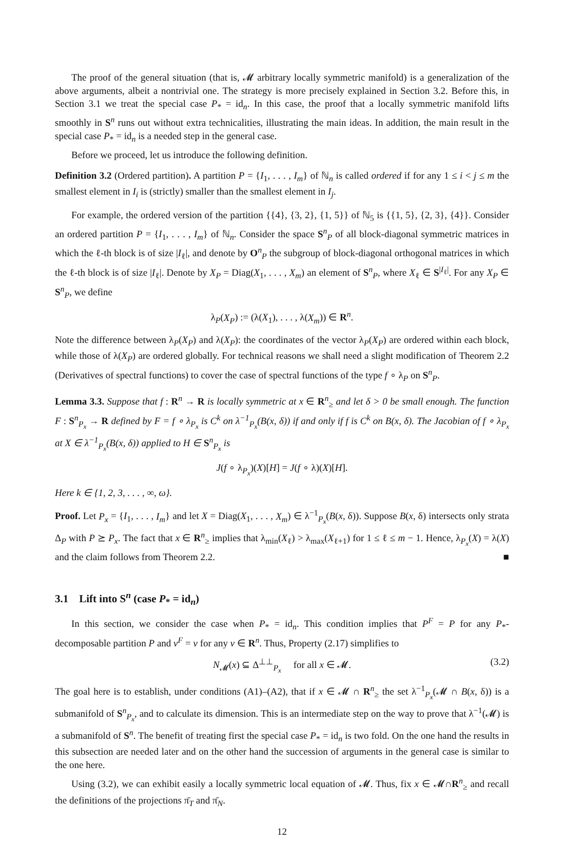The proof of the general situation (that is, 𝓜 arbitrary locally symmetric manifold) is a generalization of the above arguments, albeit a nontrivial one. The strategy is more precisely explained in Section 3.2. Before this, in Section 3.1 we treat the special case P<sub>*</sub> = id<sub>n</sub>. In this case, the proof that a locally symmetric manifold lifts smoothly in S<sup>n</sup> runs out without extra technicalities, illustrating the main ideas. In addition, the main result in the special case P<sub>*</sub> = id<sub>n</sub> is a needed step in the general case.
Before we proceed, let us introduce the following definition.
Definition 3.2 (Ordered partition). A partition P = {I<sub>1</sub>, . . . , I<sub>m</sub>} of ℕ<sub>n</sub> is called ordered if for any 1 ≤ i < j ≤ m the smallest element in I<sub>i</sub> is (strictly) smaller than the smallest element in I<sub>j</sub>.
For example, the ordered version of the partition {{4}, {3, 2}, {1, 5}} of ℕ<sub>5</sub> is {{1, 5}, {2, 3}, {4}}. Consider an ordered partition P = {I<sub>1</sub>, . . . , I<sub>m</sub>} of ℕ<sub>n</sub>. Consider the space S<sup>n</sup><sub>P</sub> of all block-diagonal symmetric matrices in which the ℓ-th block is of size |I<sub>ℓ</sub>|, and denote by O<sup>n</sup><sub>P</sub> the subgroup of block-diagonal orthogonal matrices in which the ℓ-th block is of size |I<sub>ℓ</sub>|. Denote by X<sub>P</sub> = Diag(X<sub>1</sub>, . . . , X<sub>m</sub>) an element of S<sup>n</sup><sub>P</sub>, where X<sub>ℓ</sub> ∈ S<sup>|I<sub>ℓ</sub>|</sup>. For any X<sub>P</sub> ∈ S<sup>n</sup><sub>P</sub>, we define
λ<sub>P</sub>(X<sub>P</sub>) := (λ(X<sub>1</sub>), . . . , λ(X<sub>m</sub>)) ∈ R<sup>n</sup>.
Note the difference between λ<sub>P</sub>(X<sub>P</sub>) and λ(X<sub>P</sub>): the coordinates of the vector λ<sub>P</sub>(X<sub>P</sub>) are ordered within each block, while those of λ(X<sub>P</sub>) are ordered globally. For technical reasons we shall need a slight modification of Theorem 2.2 (Derivatives of spectral functions) to cover the case of spectral functions of the type f ∘ λ<sub>P</sub> on S<sup>n</sup><sub>P</sub>.
Lemma 3.3. Suppose that f : R<sup>n</sup> → R is locally symmetric at x ∈ R<sup>n</sup><sub>≥</sub> and let δ > 0 be small enough. The function F : S<sup>n</sup><sub>P<sub>x</sub></sub> → R defined by F = f ∘ λ<sub>P<sub>x</sub></sub> is C<sup>k</sup> on λ<sup>−1</sup><sub>P<sub>x</sub></sub>(B(x, δ)) if and only if f is C<sup>k</sup> on B(x, δ). The Jacobian of f ∘ λ<sub>P<sub>x</sub></sub> at X ∈ λ<sup>−1</sup><sub>P<sub>x</sub></sub>(B(x, δ)) applied to H ∈ S<sup>n</sup><sub>P<sub>x</sub></sub> is
J(f ∘ λ<sub>P<sub>x</sub></sub>)(X)[H] = J(f ∘ λ)(X)[H].
Here k ∈ {1, 2, 3, . . . , ∞, ω}.
Proof. Let P<sub>x</sub> = {I<sub>1</sub>, . . . , I<sub>m</sub>} and let X = Diag(X<sub>1</sub>, . . . , X<sub>m</sub>) ∈ λ<sup>−1</sup><sub>P<sub>x</sub></sub>(B(x, δ)). Suppose B(x, δ) intersects only strata Δ<sub>P</sub> with P ⪰ P<sub>x</sub>. The fact that x ∈ R<sup>n</sup><sub>≥</sub> implies that λ<sub>min</sub>(X<sub>ℓ</sub>) > λ<sub>max</sub>(X<sub>ℓ+1</sub>) for 1 ≤ ℓ ≤ m − 1. Hence, λ<sub>P<sub>x</sub></sub>(X) = λ(X) and the claim follows from Theorem 2.2. ■
3.1 Lift into S<sup>n</sup> (case P<sub>*</sub> = id<sub>n</sub>)
In this section, we consider the case when P<sub>*</sub> = id<sub>n</sub>. This condition implies that P<sup>F</sup> = P for any P<sub>*</sub>-decomposable partition P and v<sup>F</sup> = v for any v ∈ R<sup>n</sup>. Thus, Property (2.17) simplifies to
N<sub>𝓜</sub>(x) ⊆ Δ<sup>⊥⊥</sup><sub>P<sub>x</sub></sub> for all x ∈ 𝓜. (3.2)
The goal here is to establish, under conditions (A1)–(A2), that if x ∈ 𝓜 ∩ R<sup>n</sup><sub>≥</sub> the set λ<sup>−1</sup><sub>P<sub>x</sub></sub>(𝓜 ∩ B(x, δ)) is a submanifold of S<sup>n</sup><sub>P<sub>x</sub></sub>, and to calculate its dimension. This is an intermediate step on the way to prove that λ<sup>−1</sup>(𝓜) is a submanifold of S<sup>n</sup>. The benefit of treating first the special case P<sub>*</sub> = id<sub>n</sub> is two fold. On the one hand the results in this subsection are needed later and on the other hand the succession of arguments in the general case is similar to the one here.
Using (3.2), we can exhibit easily a locally symmetric local equation of 𝓜. Thus, fix x ∈ 𝓜∩R<sup>n</sup><sub>≥</sub> and recall the definitions of the projections π̄<sub>T</sub> and π̄<sub>N</sub>.
12